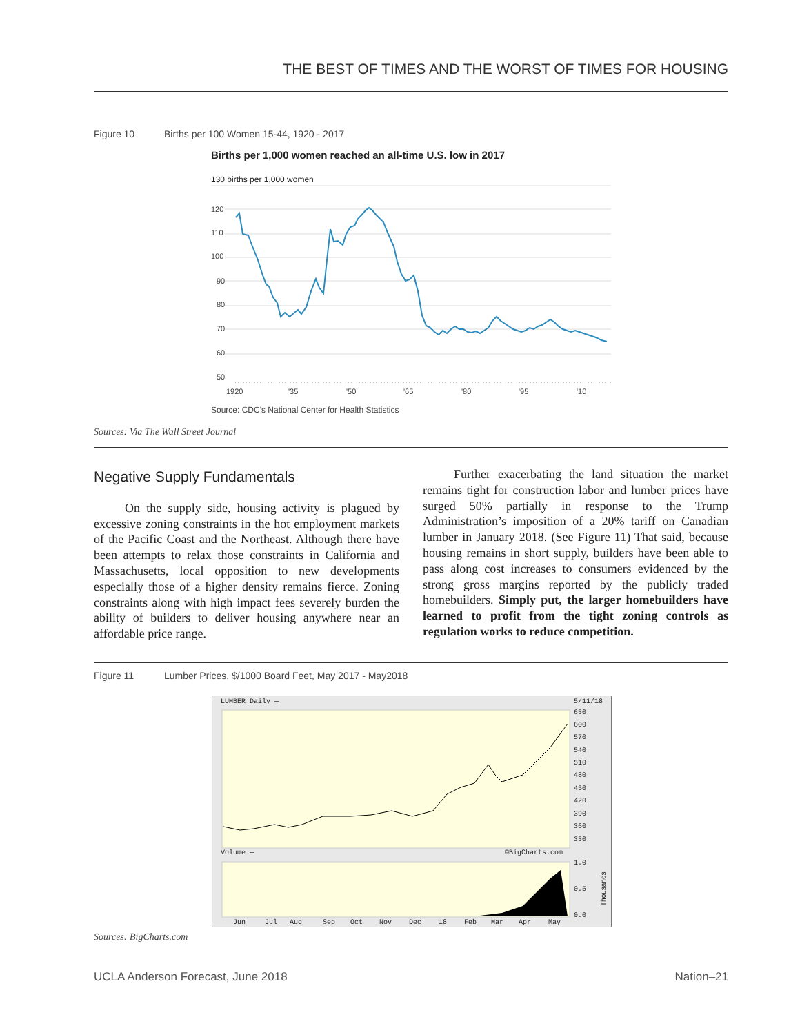THE BEST OF TIMES AND THE WORST OF TIMES FOR HOUSING
Figure 10 Births per 100 Women 15-44, 1920 - 2017
Births per 1,000 women reached an all-time U.S. low in 2017
130 births per 1,000 women
120
110
100
90
80
70
60
50
1920
'35
'50
'65
'80
'95
'10
Source: CDC's National Center for Health Statistics
Sources: Via The Wall Street Journal
Negative Supply Fundamentals
On the supply side, housing activity is plagued by excessive zoning constraints in the hot employment markets of the Pacific Coast and the Northeast. Although there have been attempts to relax those constraints in California and Massachusetts, local opposition to new developments especially those of a higher density remains fierce. Zoning constraints along with high impact fees severely burden the ability of builders to deliver housing anywhere near an affordable price range.
Further exacerbating the land situation the market remains tight for construction labor and lumber prices have surged 50% partially in response to the Trump Administration’s imposition of a 20% tariff on Canadian lumber in January 2018. (See Figure 11) That said, because housing remains in short supply, builders have been able to pass along cost increases to consumers evidenced by the strong gross margins reported by the publicly traded homebuilders. Simply put, the larger homebuilders have learned to profit from the tight zoning controls as regulation works to reduce competition.
Figure 11 Lumber Prices, $/1000 Board Feet, May 2017 - May2018
LUMBER Daily — 5/11/18
630
600
570
540
510
480
450
420
390
360
330
Volume —
©BigCharts.com
1.0
0.5
0.0
Jun
Jul
Aug
Sep
Oct
Nov
Dec
18
Feb
Mar
Apr
May
Thousands
Sources: BigCharts.com
UCLA Anderson Forecast, June 2018 Nation–21